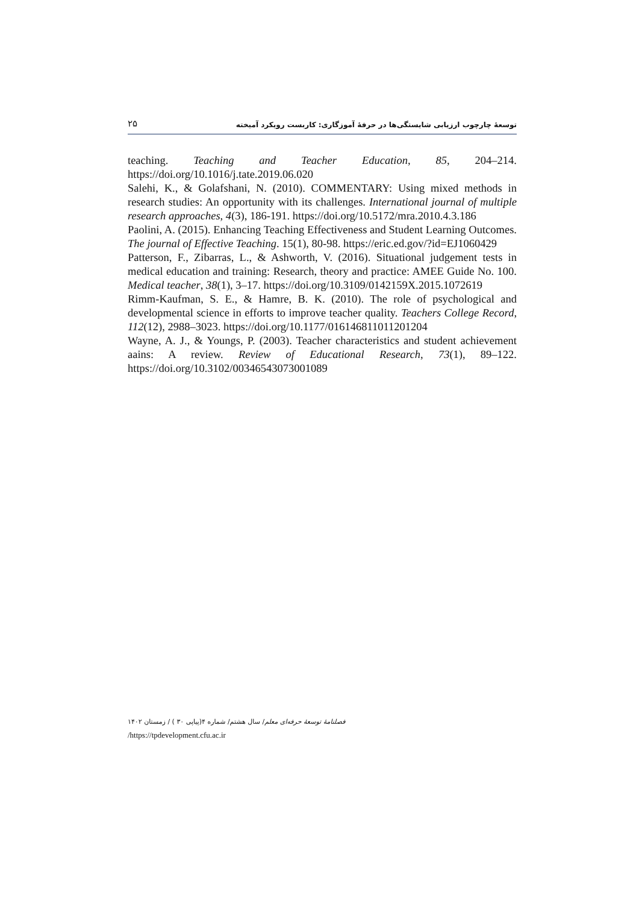۲۵ توسعهٔ چارچوب ارزیابی شایستگی‌ها در حرفهٔ آموزگاری: کاربست رویکرد آمیخته
teaching. Teaching and Teacher Education, 85, 204–214. https://doi.org/10.1016/j.tate.2019.06.020
Salehi, K., & Golafshani, N. (2010). COMMENTARY: Using mixed methods in research studies: An opportunity with its challenges. International journal of multiple research approaches, 4(3), 186-191. https://doi.org/10.5172/mra.2010.4.3.186
Paolini, A. (2015). Enhancing Teaching Effectiveness and Student Learning Outcomes. The journal of Effective Teaching. 15(1), 80-98. https://eric.ed.gov/?id=EJ1060429
Patterson, F., Zibarras, L., & Ashworth, V. (2016). Situational judgement tests in medical education and training: Research, theory and practice: AMEE Guide No. 100. Medical teacher, 38(1), 3–17. https://doi.org/10.3109/0142159X.2015.1072619
Rimm-Kaufman, S. E., & Hamre, B. K. (2010). The role of psychological and developmental science in efforts to improve teacher quality. Teachers College Record, 112(12), 2988–3023. https://doi.org/10.1177/016146811011201204
Wayne, A. J., & Youngs, P. (2003). Teacher characteristics and student achievement aains: A review. Review of Educational Research, 73(1), 89–122. https://doi.org/10.3102/00346543073001089
فصلنامهٔ توسعهٔ حرفه‌ای معلم/ سال هشتم/ شماره ۴(پیاپی ۳۰ ) / زمستان ۱۴۰۲
/https://tpdevelopment.cfu.ac.ir